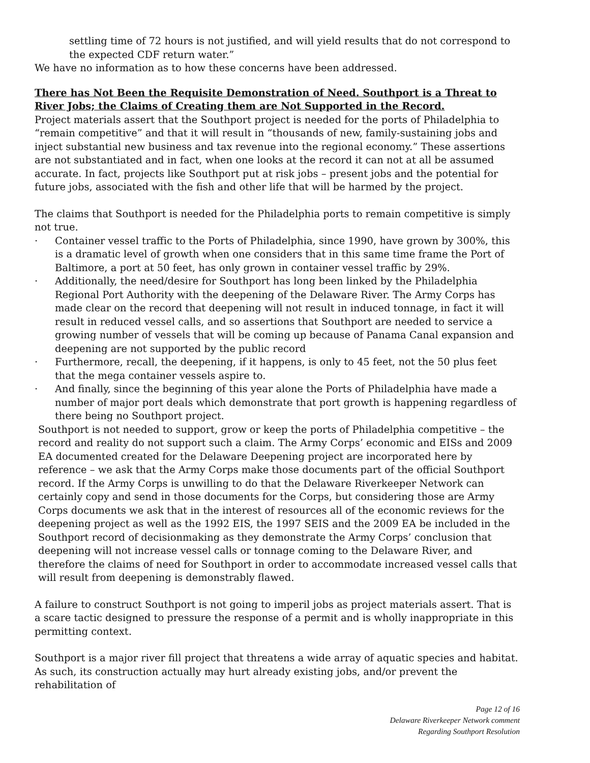settling time of 72 hours is not justified, and will yield results that do not correspond to the expected CDF return water.”
We have no information as to how these concerns have been addressed.
There has Not Been the Requisite Demonstration of Need. Southport is a Threat to River Jobs; the Claims of Creating them are Not Supported in the Record.
Project materials assert that the Southport project is needed for the ports of Philadelphia to “remain competitive” and that it will result in “thousands of new, family-sustaining jobs and inject substantial new business and tax revenue into the regional economy.” These assertions are not substantiated and in fact, when one looks at the record it can not at all be assumed accurate. In fact, projects like Southport put at risk jobs – present jobs and the potential for future jobs, associated with the fish and other life that will be harmed by the project.
The claims that Southport is needed for the Philadelphia ports to remain competitive is simply not true.
· Container vessel traffic to the Ports of Philadelphia, since 1990, have grown by 300%, this is a dramatic level of growth when one considers that in this same time frame the Port of Baltimore, a port at 50 feet, has only grown in container vessel traffic by 29%.
· Additionally, the need/desire for Southport has long been linked by the Philadelphia Regional Port Authority with the deepening of the Delaware River. The Army Corps has made clear on the record that deepening will not result in induced tonnage, in fact it will result in reduced vessel calls, and so assertions that Southport are needed to service a growing number of vessels that will be coming up because of Panama Canal expansion and deepening are not supported by the public record
· Furthermore, recall, the deepening, if it happens, is only to 45 feet, not the 50 plus feet that the mega container vessels aspire to.
· And finally, since the beginning of this year alone the Ports of Philadelphia have made a number of major port deals which demonstrate that port growth is happening regardless of there being no Southport project.
Southport is not needed to support, grow or keep the ports of Philadelphia competitive – the record and reality do not support such a claim. The Army Corps’ economic and EISs and 2009 EA documented created for the Delaware Deepening project are incorporated here by reference – we ask that the Army Corps make those documents part of the official Southport record. If the Army Corps is unwilling to do that the Delaware Riverkeeper Network can certainly copy and send in those documents for the Corps, but considering those are Army Corps documents we ask that in the interest of resources all of the economic reviews for the deepening project as well as the 1992 EIS, the 1997 SEIS and the 2009 EA be included in the Southport record of decisionmaking as they demonstrate the Army Corps’ conclusion that deepening will not increase vessel calls or tonnage coming to the Delaware River, and therefore the claims of need for Southport in order to accommodate increased vessel calls that will result from deepening is demonstrably flawed.
A failure to construct Southport is not going to imperil jobs as project materials assert. That is a scare tactic designed to pressure the response of a permit and is wholly inappropriate in this permitting context.
Southport is a major river fill project that threatens a wide array of aquatic species and habitat. As such, its construction actually may hurt already existing jobs, and/or prevent the rehabilitation of
Page 12 of 16
Delaware Riverkeeper Network comment
Regarding Southport Resolution